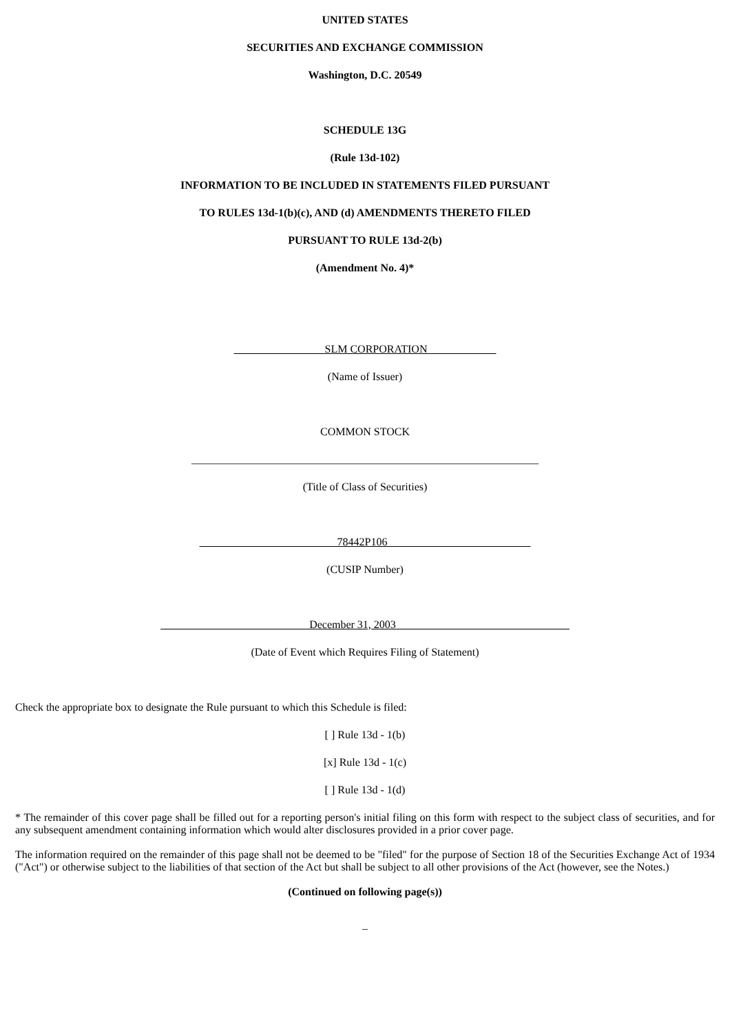UNITED STATES
SECURITIES AND EXCHANGE COMMISSION
Washington, D.C. 20549
SCHEDULE 13G
(Rule 13d-102)
INFORMATION TO BE INCLUDED IN STATEMENTS FILED PURSUANT
TO RULES 13d-1(b)(c), AND (d) AMENDMENTS THERETO FILED
PURSUANT TO RULE 13d-2(b)
(Amendment No. 4)*
SLM CORPORATION
(Name of Issuer)
COMMON STOCK
_______________________________________________________________
(Title of Class of Securities)
78442P106
(CUSIP Number)
December 31, 2003
(Date of Event which Requires Filing of Statement)
Check the appropriate box to designate the Rule pursuant to which this Schedule is filed:
[ ] Rule 13d - 1(b)
[x] Rule 13d - 1(c)
[ ] Rule 13d - 1(d)
* The remainder of this cover page shall be filled out for a reporting person's initial filing on this form with respect to the subject class of securities, and for any subsequent amendment containing information which would alter disclosures provided in a prior cover page.
The information required on the remainder of this page shall not be deemed to be "filed" for the purpose of Section 18 of the Securities Exchange Act of 1934 ("Act") or otherwise subject to the liabilities of that section of the Act but shall be subject to all other provisions of the Act (however, see the Notes.)
(Continued on following page(s))
_